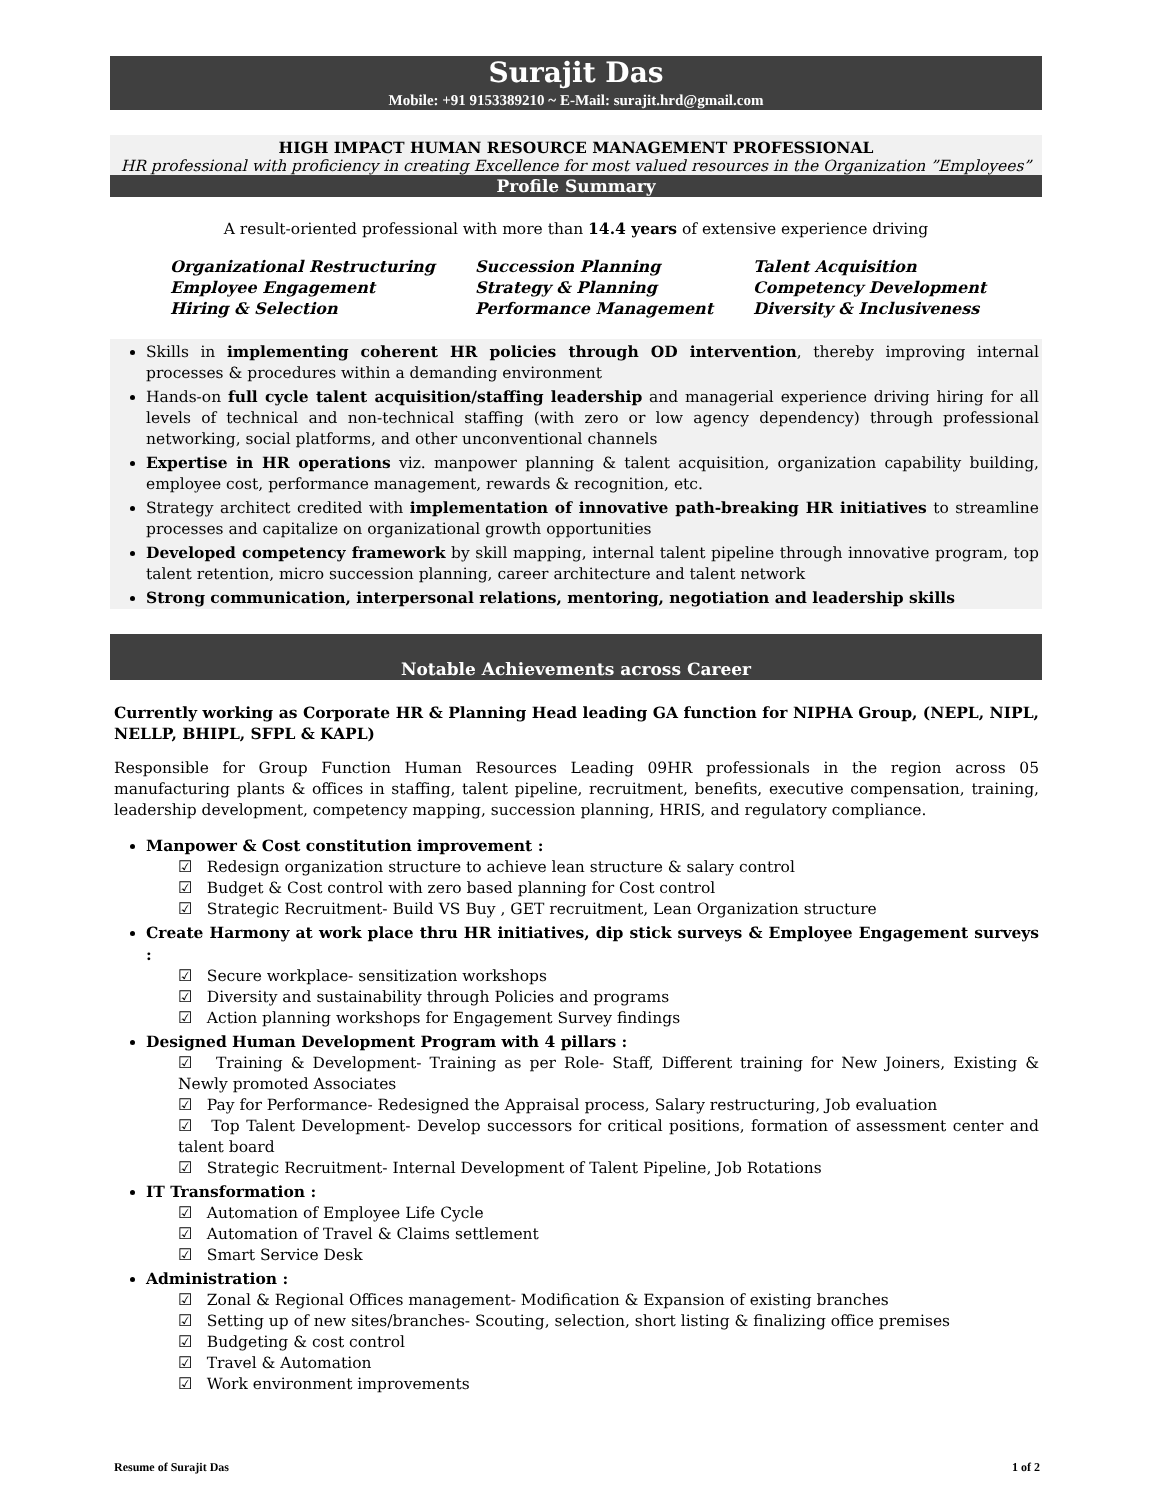Surajit Das
Mobile: +91 9153389210 ~ E-Mail: surajit.hrd@gmail.com
HIGH IMPACT HUMAN RESOURCE MANAGEMENT PROFESSIONAL
HR professional with proficiency in creating Excellence for most valued resources in the Organization ”Employees”
Profile Summary
A result-oriented professional with more than 14.4 years of extensive experience driving
| Organizational Restructuring | Succession Planning | Talent Acquisition |
| Employee Engagement | Strategy & Planning | Competency Development |
| Hiring & Selection | Performance Management | Diversity & Inclusiveness |
Skills in implementing coherent HR policies through OD intervention, thereby improving internal processes & procedures within a demanding environment
Hands-on full cycle talent acquisition/staffing leadership and managerial experience driving hiring for all levels of technical and non-technical staffing (with zero or low agency dependency) through professional networking, social platforms, and other unconventional channels
Expertise in HR operations viz. manpower planning & talent acquisition, organization capability building, employee cost, performance management, rewards & recognition, etc.
Strategy architect credited with implementation of innovative path-breaking HR initiatives to streamline processes and capitalize on organizational growth opportunities
Developed competency framework by skill mapping, internal talent pipeline through innovative program, top talent retention, micro succession planning, career architecture and talent network
Strong communication, interpersonal relations, mentoring, negotiation and leadership skills
Notable Achievements across Career
Currently working as Corporate HR & Planning Head leading GA function for NIPHA Group, (NEPL, NIPL, NELLP, BHIPL, SFPL & KAPL)
Responsible for Group Function Human Resources Leading 09HR professionals in the region across 05 manufacturing plants & offices in staffing, talent pipeline, recruitment, benefits, executive compensation, training, leadership development, competency mapping, succession planning, HRIS, and regulatory compliance.
Manpower & Cost constitution improvement :
☑ Redesign organization structure to achieve lean structure & salary control
☑ Budget & Cost control with zero based planning for Cost control
☑ Strategic Recruitment- Build VS Buy , GET recruitment, Lean Organization structure
Create Harmony at work place thru HR initiatives, dip stick surveys & Employee Engagement surveys :
☑ Secure workplace- sensitization workshops
☑ Diversity and sustainability through Policies and programs
☑ Action planning workshops for Engagement Survey findings
Designed Human Development Program with 4 pillars :
☑ Training & Development- Training as per Role- Staff, Different training for New Joiners, Existing & Newly promoted Associates
☑ Pay for Performance- Redesigned the Appraisal process, Salary restructuring, Job evaluation
☑ Top Talent Development- Develop successors for critical positions, formation of assessment center and talent board
☑ Strategic Recruitment- Internal Development of Talent Pipeline, Job Rotations
IT Transformation :
☑ Automation of Employee Life Cycle
☑ Automation of Travel & Claims settlement
☑ Smart Service Desk
Administration :
☑ Zonal & Regional Offices management- Modification & Expansion of existing branches
☑ Setting up of new sites/branches- Scouting, selection, short listing & finalizing office premises
☑ Budgeting & cost control
☑ Travel & Automation
☑ Work environment improvements
Resume of Surajit Das 1 of 2